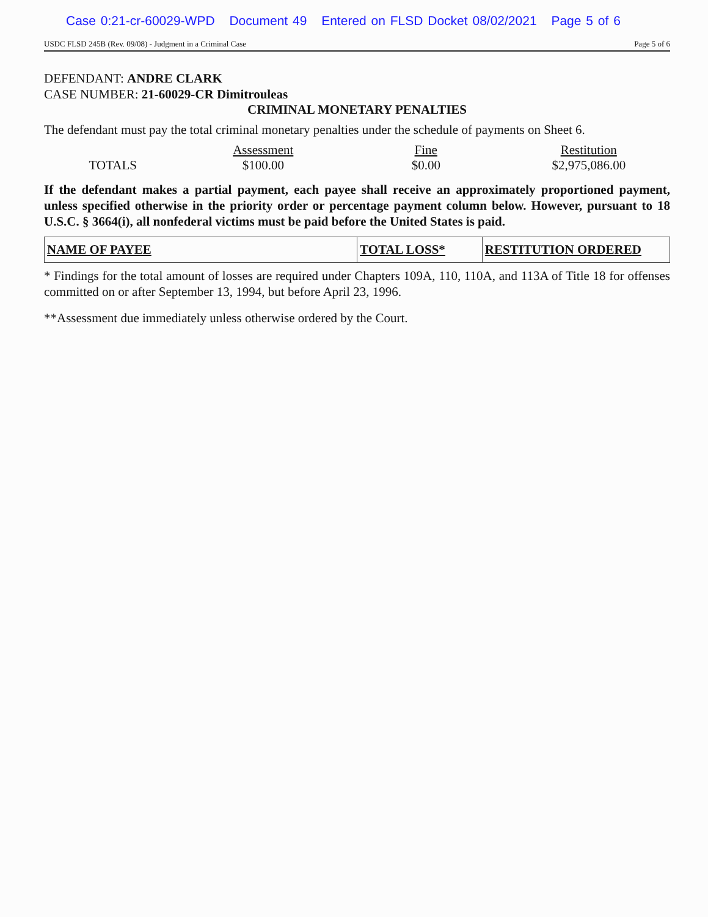Case 0:21-cr-60029-WPD Document 49 Entered on FLSD Docket 08/02/2021 Page 5 of 6
USDC FLSD 245B (Rev. 09/08) - Judgment in a Criminal Case Page 5 of 6
DEFENDANT: ANDRE CLARK
CASE NUMBER: 21-60029-CR Dimitrouleas
CRIMINAL MONETARY PENALTIES
The defendant must pay the total criminal monetary penalties under the schedule of payments on Sheet 6.
| | Assessment | Fine | Restitution |
| --- | --- | --- | --- |
| TOTALS | $100.00 | $0.00 | $2,975,086.00 |
If the defendant makes a partial payment, each payee shall receive an approximately proportioned payment, unless specified otherwise in the priority order or percentage payment column below. However, pursuant to 18 U.S.C. § 3664(i), all nonfederal victims must be paid before the United States is paid.
| NAME OF PAYEE | TOTAL LOSS* | RESTITUTION ORDERED |
| --- | --- | --- |
* Findings for the total amount of losses are required under Chapters 109A, 110, 110A, and 113A of Title 18 for offenses committed on or after September 13, 1994, but before April 23, 1996.
**Assessment due immediately unless otherwise ordered by the Court.